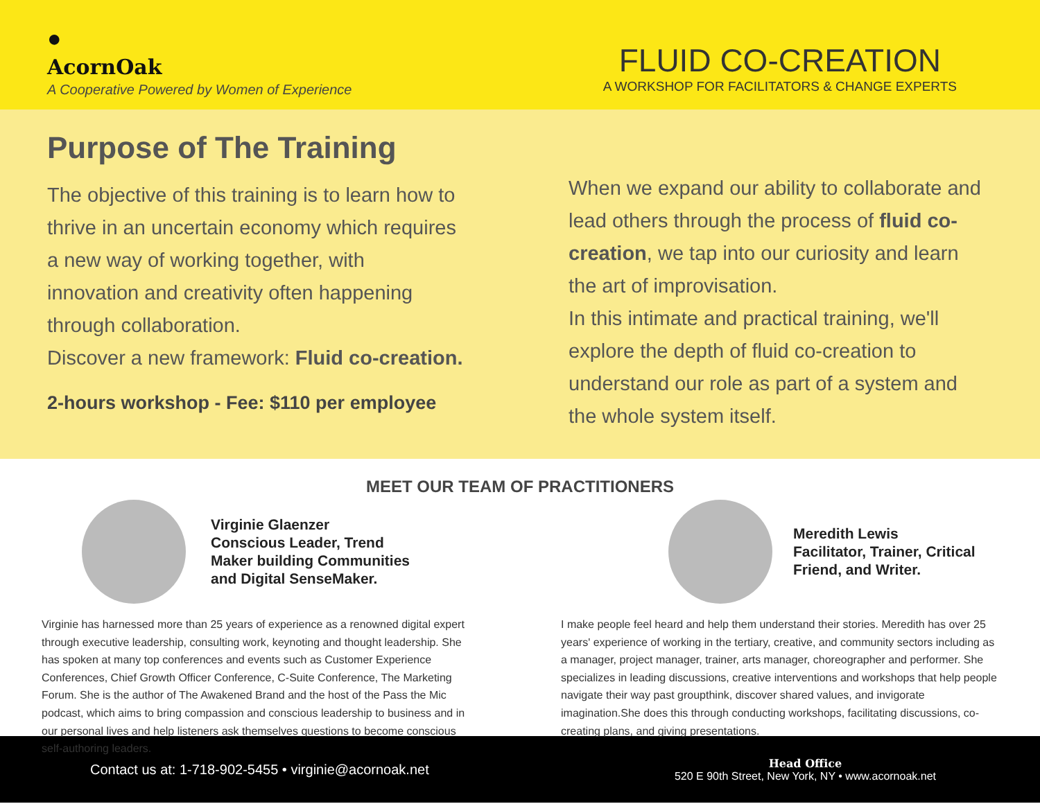●
AcornOak
A Cooperative Powered by Women of Experience
FLUID CO-CREATION
A WORKSHOP FOR FACILITATORS & CHANGE EXPERTS
Purpose of The Training
The objective of this training is to learn how to
thrive in an uncertain economy which requires
a new way of working together, with
innovation and creativity often happening
through collaboration.
Discover a new framework: Fluid co-creation.
2-hours workshop - Fee: $110 per employee
When we expand our ability to collaborate and lead others through the process of fluid co-creation, we tap into our curiosity and learn the art of improvisation.
In this intimate and practical training, we'll explore the depth of fluid co-creation to understand our role as part of a system and the whole system itself.
MEET OUR TEAM OF PRACTITIONERS
Virginie Glaenzer
Conscious Leader, Trend
Maker building Communities
and Digital SenseMaker.
Virginie has harnessed more than 25 years of experience as a renowned digital expert through executive leadership, consulting work, keynoting and thought leadership. She has spoken at many top conferences and events such as Customer Experience Conferences, Chief Growth Officer Conference, C-Suite Conference, The Marketing Forum. She is the author of The Awakened Brand and the host of the Pass the Mic podcast, which aims to bring compassion and conscious leadership to business and in our personal lives and help listeners ask themselves questions to become conscious self-authoring leaders.
Meredith Lewis
Facilitator, Trainer, Critical
Friend, and Writer.
I make people feel heard and help them understand their stories. Meredith has over 25 years' experience of working in the tertiary, creative, and community sectors including as a manager, project manager, trainer, arts manager, choreographer and performer. She specializes in leading discussions, creative interventions and workshops that help people navigate their way past groupthink, discover shared values, and invigorate imagination.She does this through conducting workshops, facilitating discussions, co-creating plans, and giving presentations.
Contact us at: 1-718-902-5455 • virginie@acornoak.net
Head Office
520 E 90th Street, New York, NY • www.acornoak.net